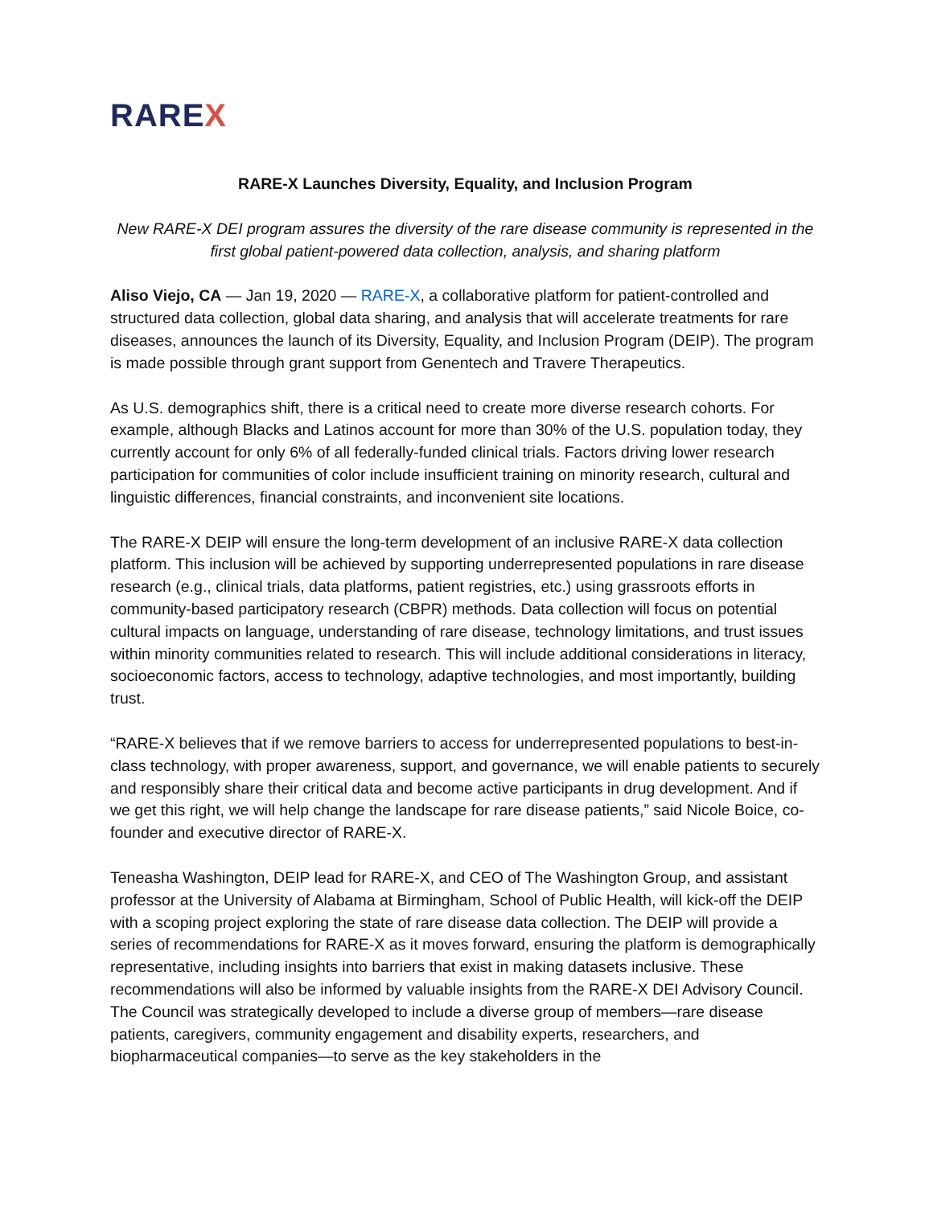RAREX
RARE-X Launches Diversity, Equality, and Inclusion Program
New RARE-X DEI program assures the diversity of the rare disease community is represented in the first global patient-powered data collection, analysis, and sharing platform
Aliso Viejo, CA — Jan 19, 2020 — RARE-X, a collaborative platform for patient-controlled and structured data collection, global data sharing, and analysis that will accelerate treatments for rare diseases, announces the launch of its Diversity, Equality, and Inclusion Program (DEIP). The program is made possible through grant support from Genentech and Travere Therapeutics.
As U.S. demographics shift, there is a critical need to create more diverse research cohorts. For example, although Blacks and Latinos account for more than 30% of the U.S. population today, they currently account for only 6% of all federally-funded clinical trials. Factors driving lower research participation for communities of color include insufficient training on minority research, cultural and linguistic differences, financial constraints, and inconvenient site locations.
The RARE-X DEIP will ensure the long-term development of an inclusive RARE-X data collection platform. This inclusion will be achieved by supporting underrepresented populations in rare disease research (e.g., clinical trials, data platforms, patient registries, etc.) using grassroots efforts in community-based participatory research (CBPR) methods. Data collection will focus on potential cultural impacts on language, understanding of rare disease, technology limitations, and trust issues within minority communities related to research. This will include additional considerations in literacy, socioeconomic factors, access to technology, adaptive technologies, and most importantly, building trust.
“RARE-X believes that if we remove barriers to access for underrepresented populations to best-in-class technology, with proper awareness, support, and governance, we will enable patients to securely and responsibly share their critical data and become active participants in drug development. And if we get this right, we will help change the landscape for rare disease patients,” said Nicole Boice, co-founder and executive director of RARE-X.
Teneasha Washington, DEIP lead for RARE-X, and CEO of The Washington Group, and assistant professor at the University of Alabama at Birmingham, School of Public Health, will kick-off the DEIP with a scoping project exploring the state of rare disease data collection. The DEIP will provide a series of recommendations for RARE-X as it moves forward, ensuring the platform is demographically representative, including insights into barriers that exist in making datasets inclusive. These recommendations will also be informed by valuable insights from the RARE-X DEI Advisory Council. The Council was strategically developed to include a diverse group of members—rare disease patients, caregivers, community engagement and disability experts, researchers, and biopharmaceutical companies—to serve as the key stakeholders in the